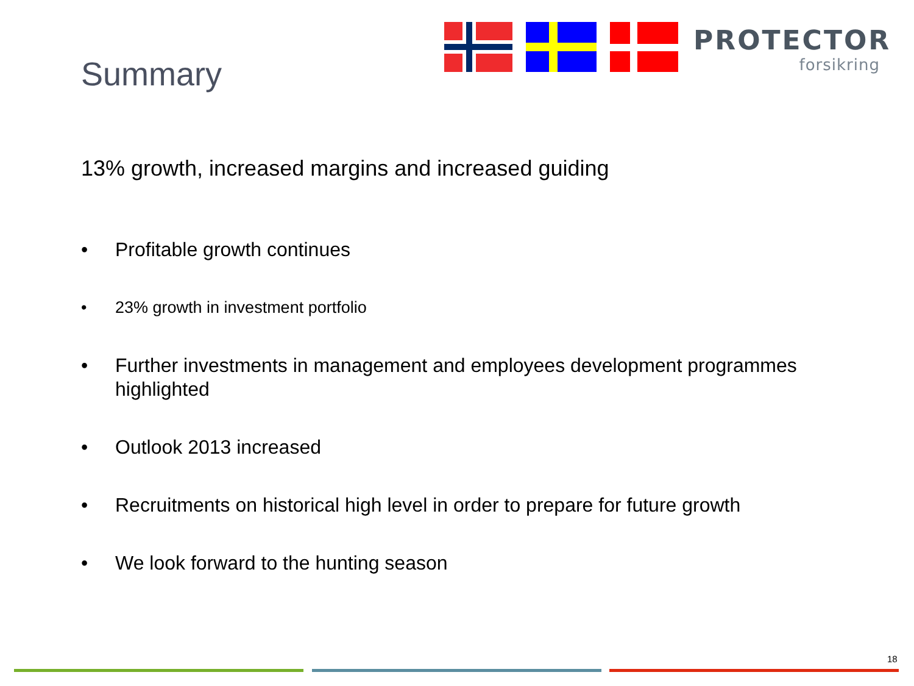PROTECTOR
forsikring
Summary
13% growth, increased margins and increased guiding
• Profitable growth continues
• 23% growth in investment portfolio
• Further investments in management and employees development programmes highlighted
• Outlook 2013 increased
• Recruitments on historical high level in order to prepare for future growth
• We look forward to the hunting season
18